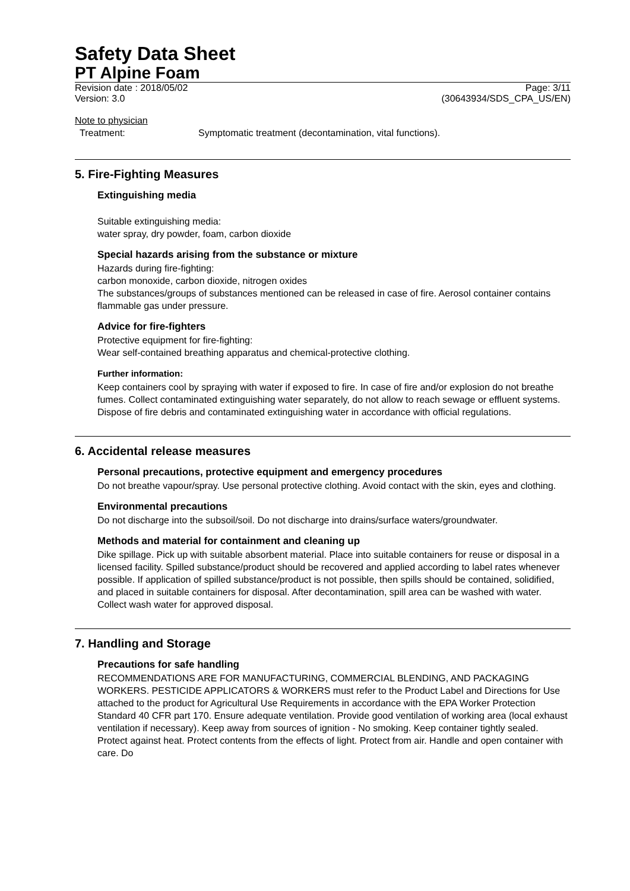Safety Data Sheet
PT Alpine Foam
Revision date : 2018/05/02 Page: 3/11
Version: 3.0 (30643934/SDS_CPA_US/EN)
Note to physician
Treatment: Symptomatic treatment (decontamination, vital functions).
5. Fire-Fighting Measures
Extinguishing media
Suitable extinguishing media:
water spray, dry powder, foam, carbon dioxide
Special hazards arising from the substance or mixture
Hazards during fire-fighting:
carbon monoxide, carbon dioxide, nitrogen oxides
The substances/groups of substances mentioned can be released in case of fire. Aerosol container contains flammable gas under pressure.
Advice for fire-fighters
Protective equipment for fire-fighting:
Wear self-contained breathing apparatus and chemical-protective clothing.
Further information:
Keep containers cool by spraying with water if exposed to fire. In case of fire and/or explosion do not breathe fumes. Collect contaminated extinguishing water separately, do not allow to reach sewage or effluent systems. Dispose of fire debris and contaminated extinguishing water in accordance with official regulations.
6. Accidental release measures
Personal precautions, protective equipment and emergency procedures
Do not breathe vapour/spray. Use personal protective clothing. Avoid contact with the skin, eyes and clothing.
Environmental precautions
Do not discharge into the subsoil/soil. Do not discharge into drains/surface waters/groundwater.
Methods and material for containment and cleaning up
Dike spillage. Pick up with suitable absorbent material. Place into suitable containers for reuse or disposal in a licensed facility. Spilled substance/product should be recovered and applied according to label rates whenever possible. If application of spilled substance/product is not possible, then spills should be contained, solidified, and placed in suitable containers for disposal. After decontamination, spill area can be washed with water. Collect wash water for approved disposal.
7. Handling and Storage
Precautions for safe handling
RECOMMENDATIONS ARE FOR MANUFACTURING, COMMERCIAL BLENDING, AND PACKAGING WORKERS. PESTICIDE APPLICATORS & WORKERS must refer to the Product Label and Directions for Use attached to the product for Agricultural Use Requirements in accordance with the EPA Worker Protection Standard 40 CFR part 170. Ensure adequate ventilation. Provide good ventilation of working area (local exhaust ventilation if necessary). Keep away from sources of ignition - No smoking. Keep container tightly sealed. Protect against heat. Protect contents from the effects of light. Protect from air. Handle and open container with care. Do